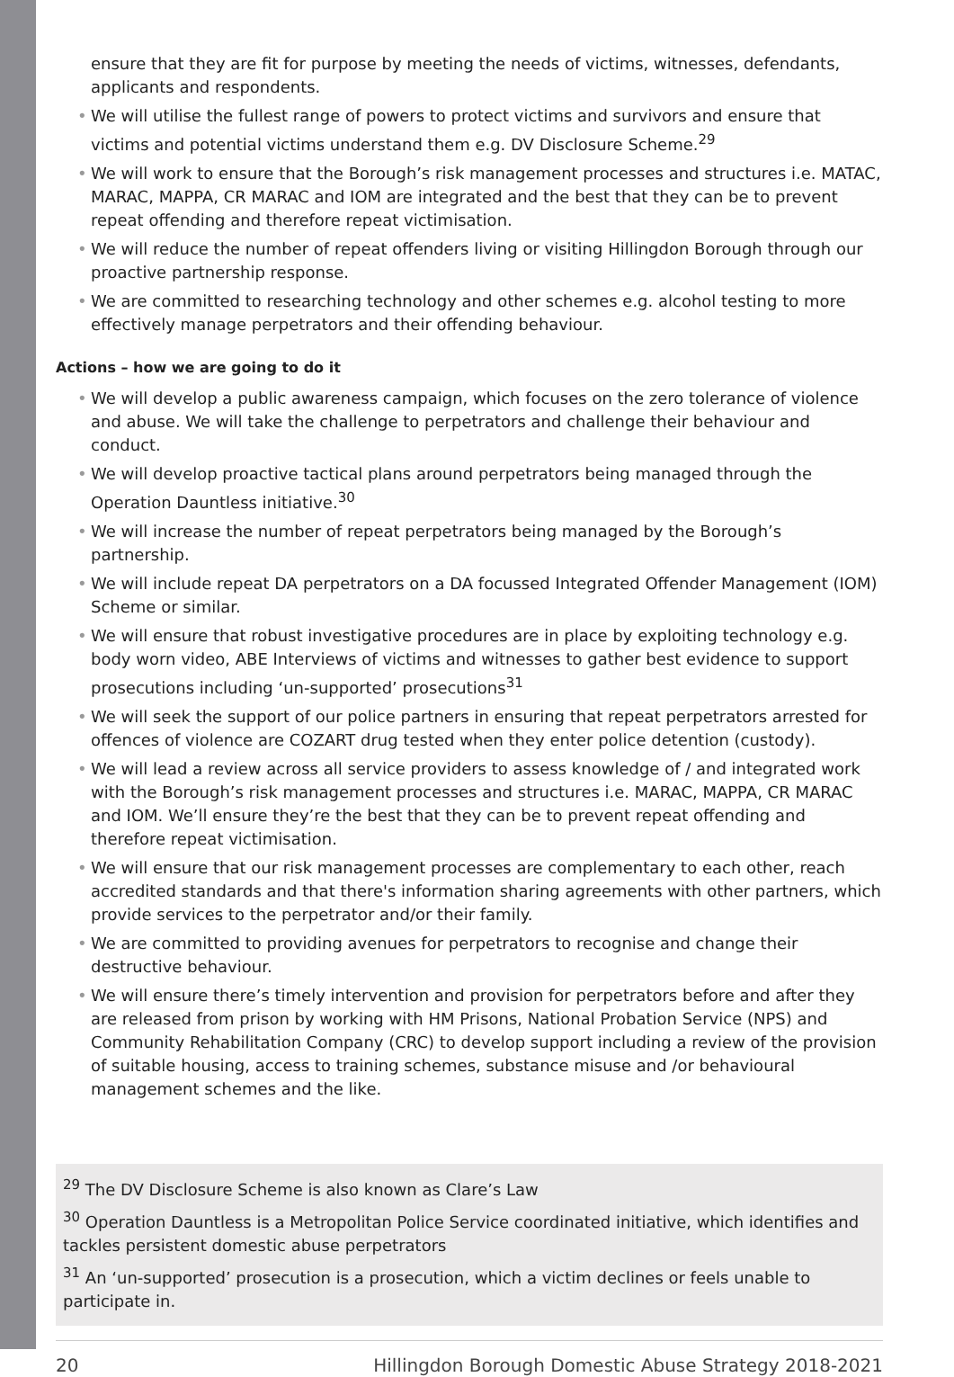ensure that they are fit for purpose by meeting the needs of victims, witnesses, defendants, applicants and respondents.
• We will utilise the fullest range of powers to protect victims and survivors and ensure that victims and potential victims understand them e.g. DV Disclosure Scheme.<sup>29</sup>
• We will work to ensure that the Borough’s risk management processes and structures i.e. MATAC, MARAC, MAPPA, CR MARAC and IOM are integrated and the best that they can be to prevent repeat offending and therefore repeat victimisation.
• We will reduce the number of repeat offenders living or visiting Hillingdon Borough through our proactive partnership response.
• We are committed to researching technology and other schemes e.g. alcohol testing to more effectively manage perpetrators and their offending behaviour.
Actions – how we are going to do it
• We will develop a public awareness campaign, which focuses on the zero tolerance of violence and abuse. We will take the challenge to perpetrators and challenge their behaviour and conduct.
• We will develop proactive tactical plans around perpetrators being managed through the Operation Dauntless initiative.<sup>30</sup>
• We will increase the number of repeat perpetrators being managed by the Borough’s partnership.
• We will include repeat DA perpetrators on a DA focussed Integrated Offender Management (IOM) Scheme or similar.
• We will ensure that robust investigative procedures are in place by exploiting technology e.g. body worn video, ABE Interviews of victims and witnesses to gather best evidence to support prosecutions including ‘un-supported’ prosecutions<sup>31</sup>
• We will seek the support of our police partners in ensuring that repeat perpetrators arrested for offences of violence are COZART drug tested when they enter police detention (custody).
• We will lead a review across all service providers to assess knowledge of / and integrated work with the Borough’s risk management processes and structures i.e. MARAC, MAPPA, CR MARAC and IOM. We’ll ensure they’re the best that they can be to prevent repeat offending and therefore repeat victimisation.
• We will ensure that our risk management processes are complementary to each other, reach accredited standards and that there's information sharing agreements with other partners, which provide services to the perpetrator and/or their family.
• We are committed to providing avenues for perpetrators to recognise and change their destructive behaviour.
• We will ensure there’s timely intervention and provision for perpetrators before and after they are released from prison by working with HM Prisons, National Probation Service (NPS) and Community Rehabilitation Company (CRC) to develop support including a review of the provision of suitable housing, access to training schemes, substance misuse and /or behavioural management schemes and the like.
<sup>29</sup> The DV Disclosure Scheme is also known as Clare’s Law
<sup>30</sup> Operation Dauntless is a Metropolitan Police Service coordinated initiative, which identifies and tackles persistent domestic abuse perpetrators
<sup>31</sup> An ‘un-supported’ prosecution is a prosecution, which a victim declines or feels unable to participate in.
20 Hillingdon Borough Domestic Abuse Strategy 2018-2021